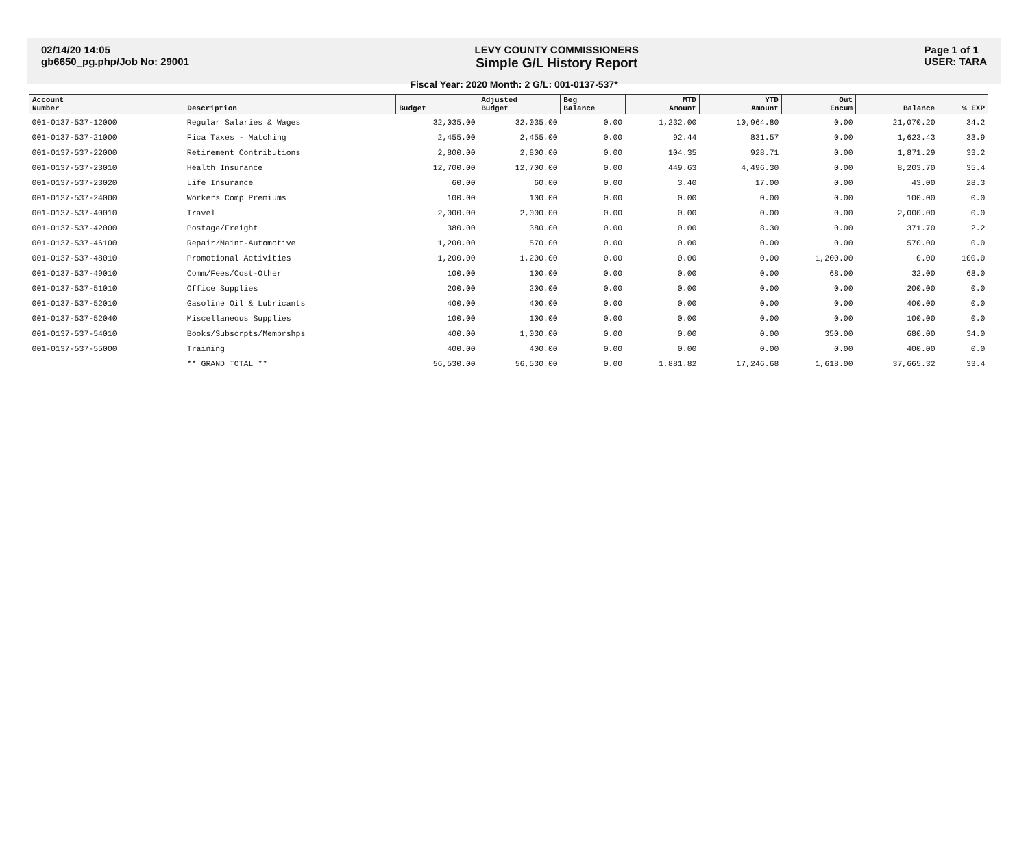02/14/20 14:05
gb6650_pg.php/Job No: 29001
LEVY COUNTY COMMISSIONERS
Simple G/L History Report
Page 1 of 1
USER: TARA
Fiscal Year: 2020 Month: 2 G/L: 001-0137-537*
| Account Number | Description | Budget | Adjusted Budget | Beg Balance | MTD Amount | YTD Amount | Out Encum | Balance | % EXP |
| --- | --- | --- | --- | --- | --- | --- | --- | --- | --- |
| 001-0137-537-12000 | Regular Salaries & Wages | 32,035.00 | 32,035.00 | 0.00 | 1,232.00 | 10,964.80 | 0.00 | 21,070.20 | 34.2 |
| 001-0137-537-21000 | Fica Taxes - Matching | 2,455.00 | 2,455.00 | 0.00 | 92.44 | 831.57 | 0.00 | 1,623.43 | 33.9 |
| 001-0137-537-22000 | Retirement Contributions | 2,800.00 | 2,800.00 | 0.00 | 104.35 | 928.71 | 0.00 | 1,871.29 | 33.2 |
| 001-0137-537-23010 | Health Insurance | 12,700.00 | 12,700.00 | 0.00 | 449.63 | 4,496.30 | 0.00 | 8,203.70 | 35.4 |
| 001-0137-537-23020 | Life Insurance | 60.00 | 60.00 | 0.00 | 3.40 | 17.00 | 0.00 | 43.00 | 28.3 |
| 001-0137-537-24000 | Workers Comp Premiums | 100.00 | 100.00 | 0.00 | 0.00 | 0.00 | 0.00 | 100.00 | 0.0 |
| 001-0137-537-40010 | Travel | 2,000.00 | 2,000.00 | 0.00 | 0.00 | 0.00 | 0.00 | 2,000.00 | 0.0 |
| 001-0137-537-42000 | Postage/Freight | 380.00 | 380.00 | 0.00 | 0.00 | 8.30 | 0.00 | 371.70 | 2.2 |
| 001-0137-537-46100 | Repair/Maint-Automotive | 1,200.00 | 570.00 | 0.00 | 0.00 | 0.00 | 0.00 | 570.00 | 0.0 |
| 001-0137-537-48010 | Promotional Activities | 1,200.00 | 1,200.00 | 0.00 | 0.00 | 0.00 | 1,200.00 | 0.00 | 100.0 |
| 001-0137-537-49010 | Comm/Fees/Cost-Other | 100.00 | 100.00 | 0.00 | 0.00 | 0.00 | 68.00 | 32.00 | 68.0 |
| 001-0137-537-51010 | Office Supplies | 200.00 | 200.00 | 0.00 | 0.00 | 0.00 | 0.00 | 200.00 | 0.0 |
| 001-0137-537-52010 | Gasoline Oil & Lubricants | 400.00 | 400.00 | 0.00 | 0.00 | 0.00 | 0.00 | 400.00 | 0.0 |
| 001-0137-537-52040 | Miscellaneous Supplies | 100.00 | 100.00 | 0.00 | 0.00 | 0.00 | 0.00 | 100.00 | 0.0 |
| 001-0137-537-54010 | Books/Subscrpts/Membrshps | 400.00 | 1,030.00 | 0.00 | 0.00 | 0.00 | 350.00 | 680.00 | 34.0 |
| 001-0137-537-55000 | Training | 400.00 | 400.00 | 0.00 | 0.00 | 0.00 | 0.00 | 400.00 | 0.0 |
| | ** GRAND TOTAL ** | 56,530.00 | 56,530.00 | 0.00 | 1,881.82 | 17,246.68 | 1,618.00 | 37,665.32 | 33.4 |